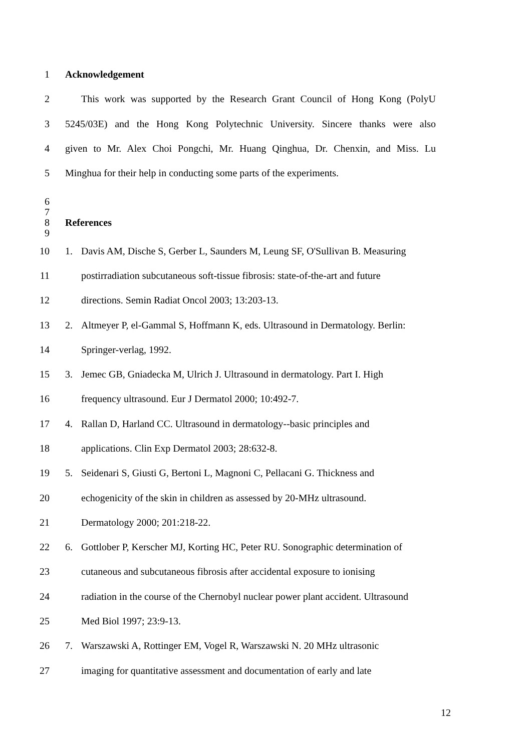1 Acknowledgement
2 This work was supported by the Research Grant Council of Hong Kong (PolyU
3 5245/03E) and the Hong Kong Polytechnic University. Sincere thanks were also
4 given to Mr. Alex Choi Pongchi, Mr. Huang Qinghua, Dr. Chenxin, and Miss. Lu
5 Minghua for their help in conducting some parts of the experiments.
6
7
8 References
9
10 1. Davis AM, Dische S, Gerber L, Saunders M, Leung SF, O'Sullivan B. Measuring
11 postirradiation subcutaneous soft-tissue fibrosis: state-of-the-art and future
12 directions. Semin Radiat Oncol 2003; 13:203-13.
13 2. Altmeyer P, el-Gammal S, Hoffmann K, eds. Ultrasound in Dermatology. Berlin:
14 Springer-verlag, 1992.
15 3. Jemec GB, Gniadecka M, Ulrich J. Ultrasound in dermatology. Part I. High
16 frequency ultrasound. Eur J Dermatol 2000; 10:492-7.
17 4. Rallan D, Harland CC. Ultrasound in dermatology--basic principles and
18 applications. Clin Exp Dermatol 2003; 28:632-8.
19 5. Seidenari S, Giusti G, Bertoni L, Magnoni C, Pellacani G. Thickness and
20 echogenicity of the skin in children as assessed by 20-MHz ultrasound.
21 Dermatology 2000; 201:218-22.
22 6. Gottlober P, Kerscher MJ, Korting HC, Peter RU. Sonographic determination of
23 cutaneous and subcutaneous fibrosis after accidental exposure to ionising
24 radiation in the course of the Chernobyl nuclear power plant accident. Ultrasound
25 Med Biol 1997; 23:9-13.
26 7. Warszawski A, Rottinger EM, Vogel R, Warszawski N. 20 MHz ultrasonic
27 imaging for quantitative assessment and documentation of early and late
12